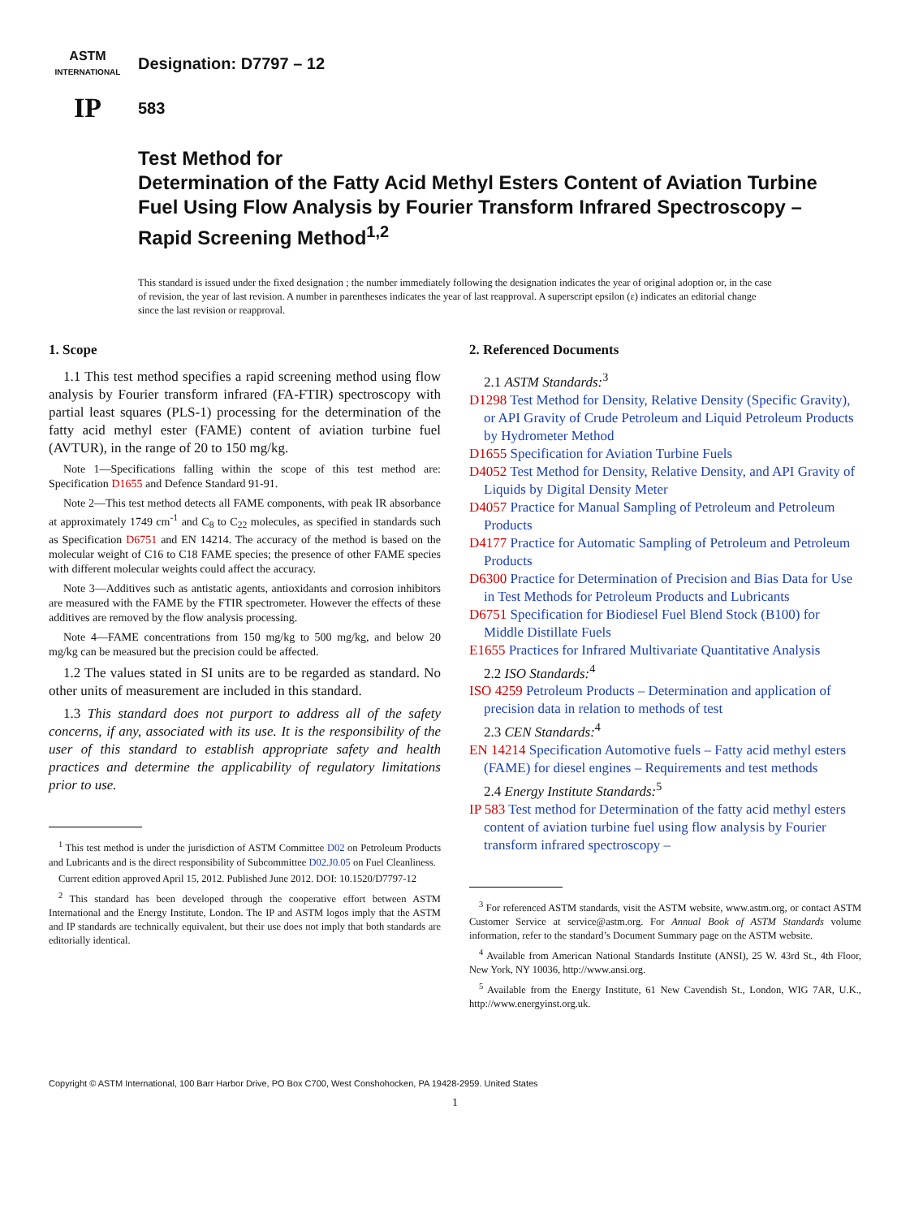ASTM
INTERNATIONAL
Designation: D7797 – 12
IP
583
Test Method for
Determination of the Fatty Acid Methyl Esters Content of Aviation Turbine Fuel Using Flow Analysis by Fourier Transform Infrared Spectroscopy – Rapid Screening Method<sup>1,2</sup>
This standard is issued under the fixed designation ; the number immediately following the designation indicates the year of original adoption or, in the case of revision, the year of last revision. A number in parentheses indicates the year of last reapproval. A superscript epsilon (ε) indicates an editorial change since the last revision or reapproval.
1. Scope
1.1 This test method specifies a rapid screening method using flow analysis by Fourier transform infrared (FA-FTIR) spectroscopy with partial least squares (PLS-1) processing for the determination of the fatty acid methyl ester (FAME) content of aviation turbine fuel (AVTUR), in the range of 20 to 150 mg/kg.
Note 1—Specifications falling within the scope of this test method are: Specification D1655 and Defence Standard 91-91.
Note 2—This test method detects all FAME components, with peak IR absorbance at approximately 1749 cm<sup>-1</sup> and C<sub>8</sub> to C<sub>22</sub> molecules, as specified in standards such as Specification D6751 and EN 14214. The accuracy of the method is based on the molecular weight of C16 to C18 FAME species; the presence of other FAME species with different molecular weights could affect the accuracy.
Note 3—Additives such as antistatic agents, antioxidants and corrosion inhibitors are measured with the FAME by the FTIR spectrometer. However the effects of these additives are removed by the flow analysis processing.
Note 4—FAME concentrations from 150 mg/kg to 500 mg/kg, and below 20 mg/kg can be measured but the precision could be affected.
1.2 The values stated in SI units are to be regarded as standard. No other units of measurement are included in this standard.
1.3 This standard does not purport to address all of the safety concerns, if any, associated with its use. It is the responsibility of the user of this standard to establish appropriate safety and health practices and determine the applicability of regulatory limitations prior to use.
<sup>1</sup> This test method is under the jurisdiction of ASTM Committee D02 on Petroleum Products and Lubricants and is the direct responsibility of Subcommittee D02.J0.05 on Fuel Cleanliness.
Current edition approved April 15, 2012. Published June 2012. DOI: 10.1520/D7797-12
<sup>2</sup> This standard has been developed through the cooperative effort between ASTM International and the Energy Institute, London. The IP and ASTM logos imply that the ASTM and IP standards are technically equivalent, but their use does not imply that both standards are editorially identical.
2. Referenced Documents
2.1 ASTM Standards:<sup>3</sup>
D1298 Test Method for Density, Relative Density (Specific Gravity), or API Gravity of Crude Petroleum and Liquid Petroleum Products by Hydrometer Method
D1655 Specification for Aviation Turbine Fuels
D4052 Test Method for Density, Relative Density, and API Gravity of Liquids by Digital Density Meter
D4057 Practice for Manual Sampling of Petroleum and Petroleum Products
D4177 Practice for Automatic Sampling of Petroleum and Petroleum Products
D6300 Practice for Determination of Precision and Bias Data for Use in Test Methods for Petroleum Products and Lubricants
D6751 Specification for Biodiesel Fuel Blend Stock (B100) for Middle Distillate Fuels
E1655 Practices for Infrared Multivariate Quantitative Analysis
2.2 ISO Standards:<sup>4</sup>
ISO 4259 Petroleum Products – Determination and application of precision data in relation to methods of test
2.3 CEN Standards:<sup>4</sup>
EN 14214 Specification Automotive fuels – Fatty acid methyl esters (FAME) for diesel engines – Requirements and test methods
2.4 Energy Institute Standards:<sup>5</sup>
IP 583 Test method for Determination of the fatty acid methyl esters content of aviation turbine fuel using flow analysis by Fourier transform infrared spectroscopy –
<sup>3</sup> For referenced ASTM standards, visit the ASTM website, www.astm.org, or contact ASTM Customer Service at service@astm.org. For Annual Book of ASTM Standards volume information, refer to the standard’s Document Summary page on the ASTM website.
<sup>4</sup> Available from American National Standards Institute (ANSI), 25 W. 43rd St., 4th Floor, New York, NY 10036, http://www.ansi.org.
<sup>5</sup> Available from the Energy Institute, 61 New Cavendish St., London, WIG 7AR, U.K., http://www.energyinst.org.uk.
Copyright © ASTM International, 100 Barr Harbor Drive, PO Box C700, West Conshohocken, PA 19428-2959. United States
1